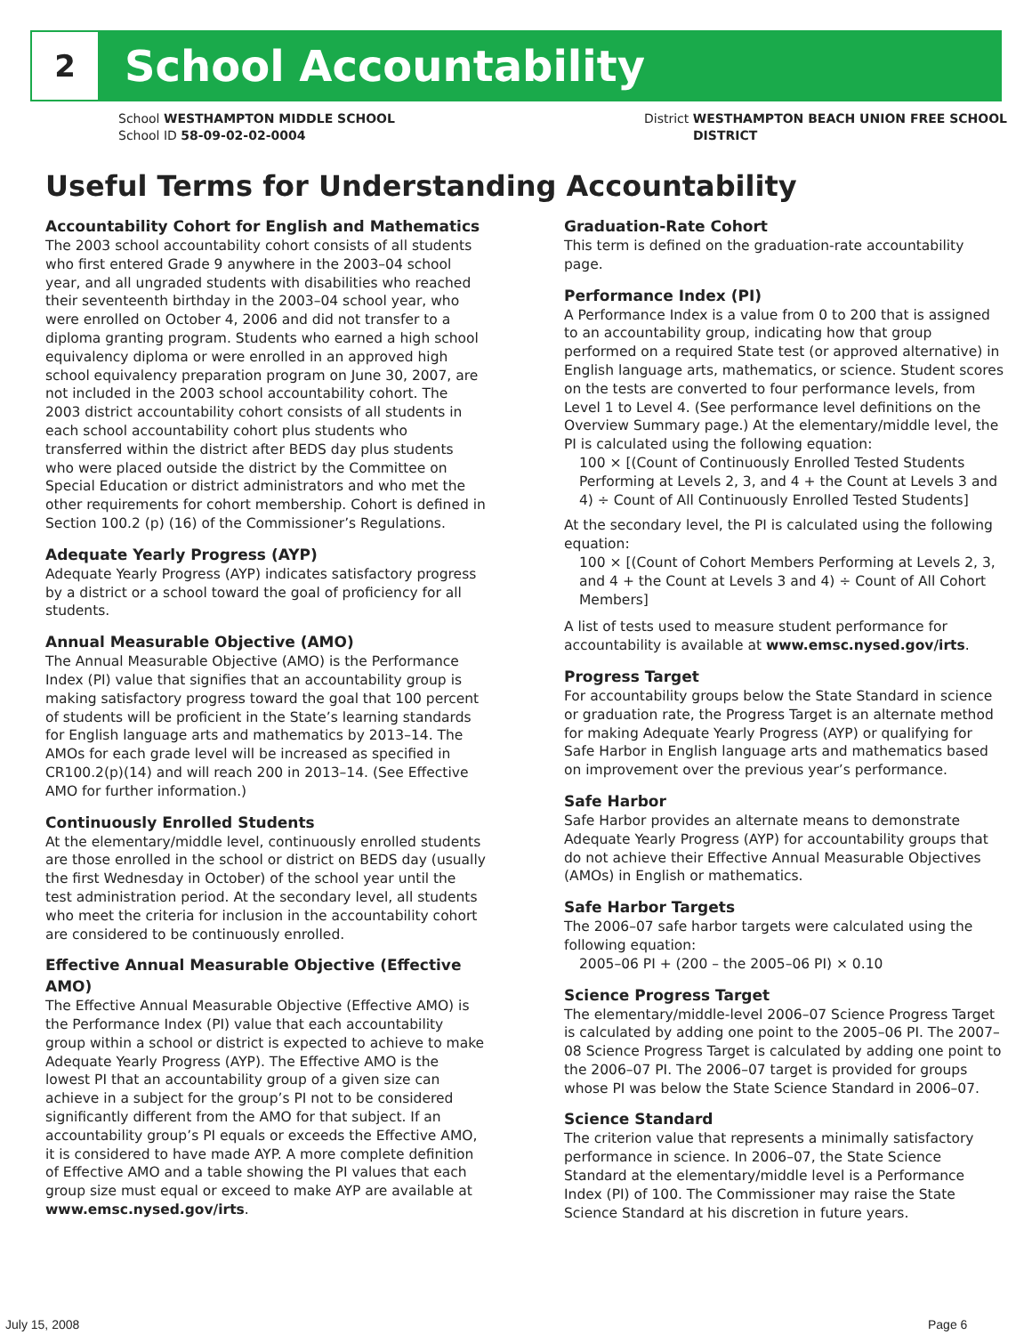2
School Accountability
School WESTHAMPTON MIDDLE SCHOOL
School ID 58-09-02-02-0004
District WESTHAMPTON BEACH UNION FREE SCHOOL
DISTRICT
Useful Terms for Understanding Accountability
Accountability Cohort for English and Mathematics
The 2003 school accountability cohort consists of all students who first entered Grade 9 anywhere in the 2003–04 school year, and all ungraded students with disabilities who reached their seventeenth birthday in the 2003–04 school year, who were enrolled on October 4, 2006 and did not transfer to a diploma granting program. Students who earned a high school equivalency diploma or were enrolled in an approved high school equivalency preparation program on June 30, 2007, are not included in the 2003 school accountability cohort. The 2003 district accountability cohort consists of all students in each school accountability cohort plus students who transferred within the district after BEDS day plus students who were placed outside the district by the Committee on Special Education or district administrators and who met the other requirements for cohort membership. Cohort is defined in Section 100.2 (p) (16) of the Commissioner’s Regulations.
Adequate Yearly Progress (AYP)
Adequate Yearly Progress (AYP) indicates satisfactory progress by a district or a school toward the goal of proficiency for all students.
Annual Measurable Objective (AMO)
The Annual Measurable Objective (AMO) is the Performance Index (PI) value that signifies that an accountability group is making satisfactory progress toward the goal that 100 percent of students will be proficient in the State’s learning standards for English language arts and mathematics by 2013–14. The AMOs for each grade level will be increased as specified in CR100.2(p)(14) and will reach 200 in 2013–14. (See Effective AMO for further information.)
Continuously Enrolled Students
At the elementary/middle level, continuously enrolled students are those enrolled in the school or district on BEDS day (usually the first Wednesday in October) of the school year until the test administration period. At the secondary level, all students who meet the criteria for inclusion in the accountability cohort are considered to be continuously enrolled.
Effective Annual Measurable Objective (Effective AMO)
The Effective Annual Measurable Objective (Effective AMO) is the Performance Index (PI) value that each accountability group within a school or district is expected to achieve to make Adequate Yearly Progress (AYP). The Effective AMO is the lowest PI that an accountability group of a given size can achieve in a subject for the group’s PI not to be considered significantly different from the AMO for that subject. If an accountability group’s PI equals or exceeds the Effective AMO, it is considered to have made AYP. A more complete definition of Effective AMO and a table showing the PI values that each group size must equal or exceed to make AYP are available at www.emsc.nysed.gov/irts.
Graduation-Rate Cohort
This term is defined on the graduation-rate accountability page.
Performance Index (PI)
A Performance Index is a value from 0 to 200 that is assigned to an accountability group, indicating how that group performed on a required State test (or approved alternative) in English language arts, mathematics, or science. Student scores on the tests are converted to four performance levels, from Level 1 to Level 4. (See performance level definitions on the Overview Summary page.) At the elementary/middle level, the PI is calculated using the following equation:
100 × [(Count of Continuously Enrolled Tested Students Performing at Levels 2, 3, and 4 + the Count at Levels 3 and 4) ÷ Count of All Continuously Enrolled Tested Students]
At the secondary level, the PI is calculated using the following equation:
100 × [(Count of Cohort Members Performing at Levels 2, 3, and 4 + the Count at Levels 3 and 4) ÷ Count of All Cohort Members]
A list of tests used to measure student performance for accountability is available at www.emsc.nysed.gov/irts.
Progress Target
For accountability groups below the State Standard in science or graduation rate, the Progress Target is an alternate method for making Adequate Yearly Progress (AYP) or qualifying for Safe Harbor in English language arts and mathematics based on improvement over the previous year’s performance.
Safe Harbor
Safe Harbor provides an alternate means to demonstrate Adequate Yearly Progress (AYP) for accountability groups that do not achieve their Effective Annual Measurable Objectives (AMOs) in English or mathematics.
Safe Harbor Targets
The 2006–07 safe harbor targets were calculated using the following equation:
2005–06 PI + (200 – the 2005–06 PI) × 0.10
Science Progress Target
The elementary/middle-level 2006–07 Science Progress Target is calculated by adding one point to the 2005–06 PI. The 2007–08 Science Progress Target is calculated by adding one point to the 2006–07 PI. The 2006–07 target is provided for groups whose PI was below the State Science Standard in 2006–07.
Science Standard
The criterion value that represents a minimally satisfactory performance in science. In 2006–07, the State Science Standard at the elementary/middle level is a Performance Index (PI) of 100. The Commissioner may raise the State Science Standard at his discretion in future years.
July 15, 2008 Page 6